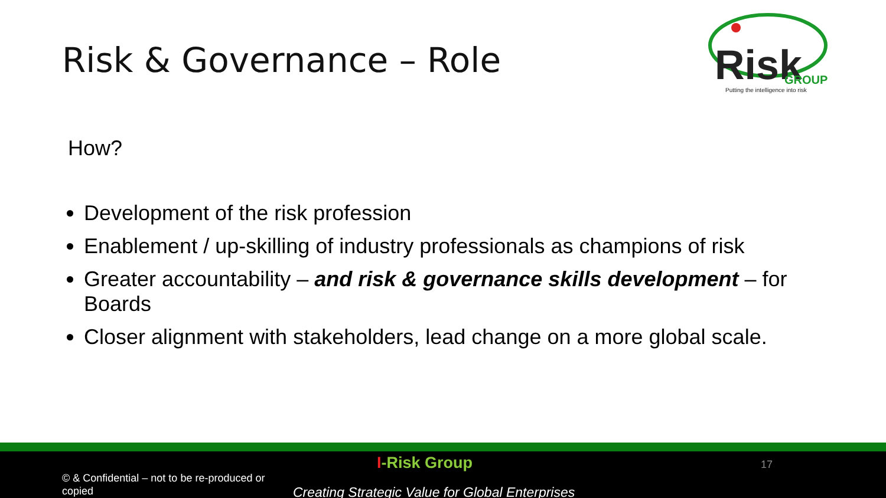Risk & Governance – Role
Risk
GROUP
Putting the intelligence into risk
How?
Development of the risk profession
Enablement / up-skilling of industry professionals as champions of risk
Greater accountability – and risk & governance skills development – for Boards
Closer alignment with stakeholders, lead change on a more global scale.
I-Risk Group 17
© & Confidential – not to be re-produced or copied
Creating Strategic Value for Global Enterprises